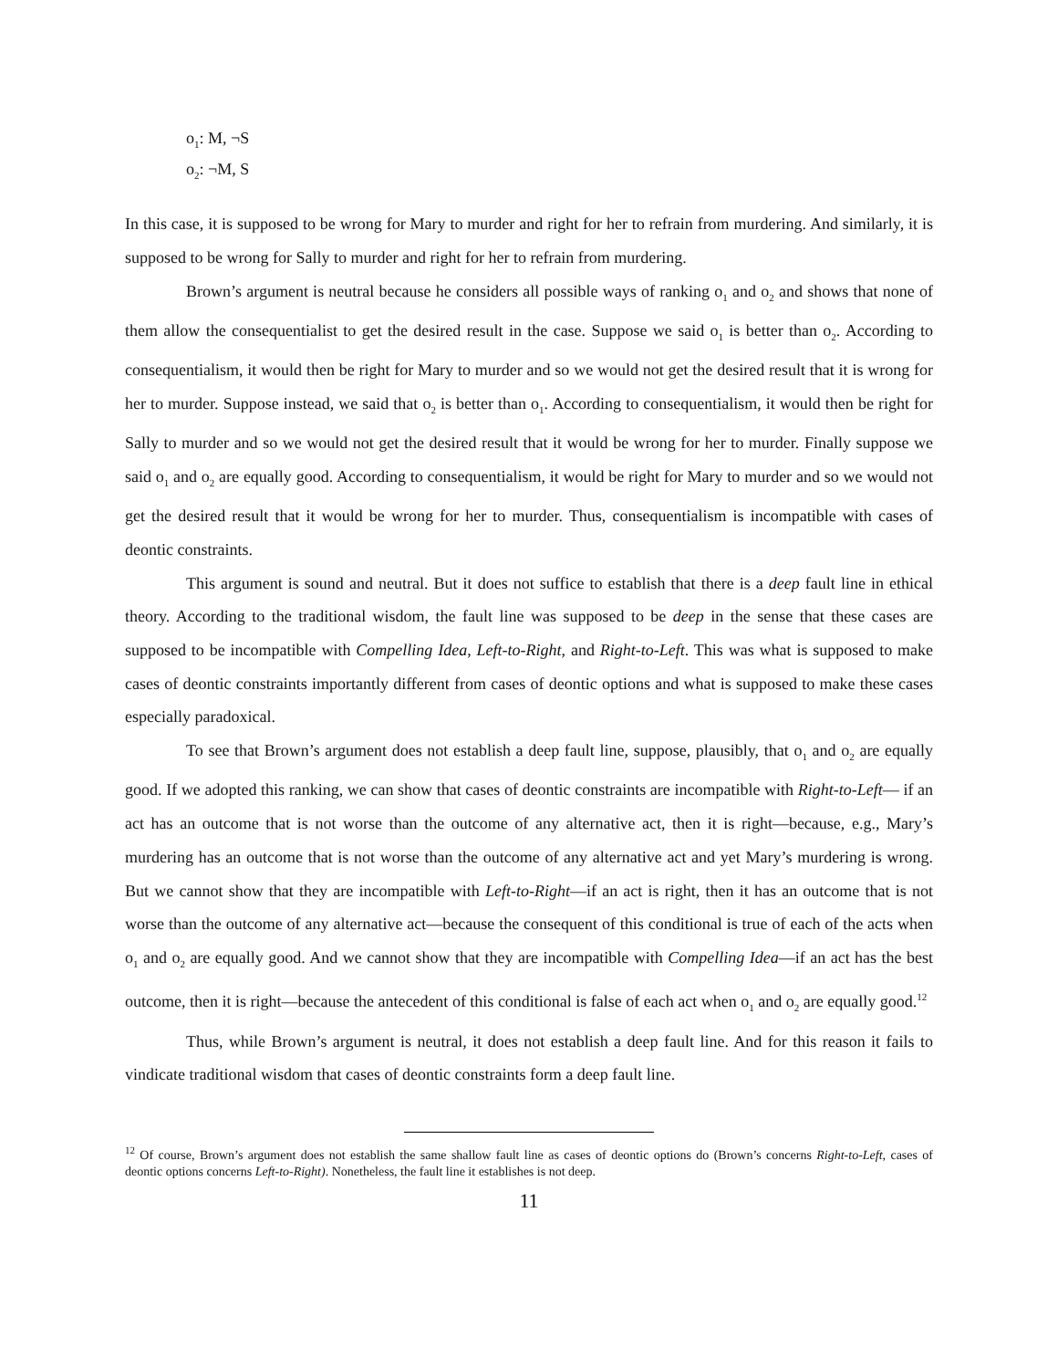o<sub>1</sub>: M, ¬S
o<sub>2</sub>: ¬M, S
In this case, it is supposed to be wrong for Mary to murder and right for her to refrain from murdering. And similarly, it is supposed to be wrong for Sally to murder and right for her to refrain from murdering.
Brown’s argument is neutral because he considers all possible ways of ranking o<sub>1</sub> and o<sub>2</sub> and shows that none of them allow the consequentialist to get the desired result in the case. Suppose we said o<sub>1</sub> is better than o<sub>2</sub>. According to consequentialism, it would then be right for Mary to murder and so we would not get the desired result that it is wrong for her to murder. Suppose instead, we said that o<sub>2</sub> is better than o<sub>1</sub>. According to consequentialism, it would then be right for Sally to murder and so we would not get the desired result that it would be wrong for her to murder. Finally suppose we said o<sub>1</sub> and o<sub>2</sub> are equally good. According to consequentialism, it would be right for Mary to murder and so we would not get the desired result that it would be wrong for her to murder. Thus, consequentialism is incompatible with cases of deontic constraints.
This argument is sound and neutral. But it does not suffice to establish that there is a deep fault line in ethical theory. According to the traditional wisdom, the fault line was supposed to be deep in the sense that these cases are supposed to be incompatible with Compelling Idea, Left-to-Right, and Right-to-Left. This was what is supposed to make cases of deontic constraints importantly different from cases of deontic options and what is supposed to make these cases especially paradoxical.
To see that Brown’s argument does not establish a deep fault line, suppose, plausibly, that o<sub>1</sub> and o<sub>2</sub> are equally good. If we adopted this ranking, we can show that cases of deontic constraints are incompatible with Right-to-Left— if an act has an outcome that is not worse than the outcome of any alternative act, then it is right—because, e.g., Mary’s murdering has an outcome that is not worse than the outcome of any alternative act and yet Mary’s murdering is wrong. But we cannot show that they are incompatible with Left-to-Right—if an act is right, then it has an outcome that is not worse than the outcome of any alternative act—because the consequent of this conditional is true of each of the acts when o<sub>1</sub> and o<sub>2</sub> are equally good. And we cannot show that they are incompatible with Compelling Idea—if an act has the best outcome, then it is right—because the antecedent of this conditional is false of each act when o<sub>1</sub> and o<sub>2</sub> are equally good.<sup>12</sup>
Thus, while Brown’s argument is neutral, it does not establish a deep fault line. And for this reason it fails to vindicate traditional wisdom that cases of deontic constraints form a deep fault line.
<sup>12</sup> Of course, Brown’s argument does not establish the same shallow fault line as cases of deontic options do (Brown’s concerns Right-to-Left, cases of deontic options concerns Left-to-Right). Nonetheless, the fault line it establishes is not deep.
11